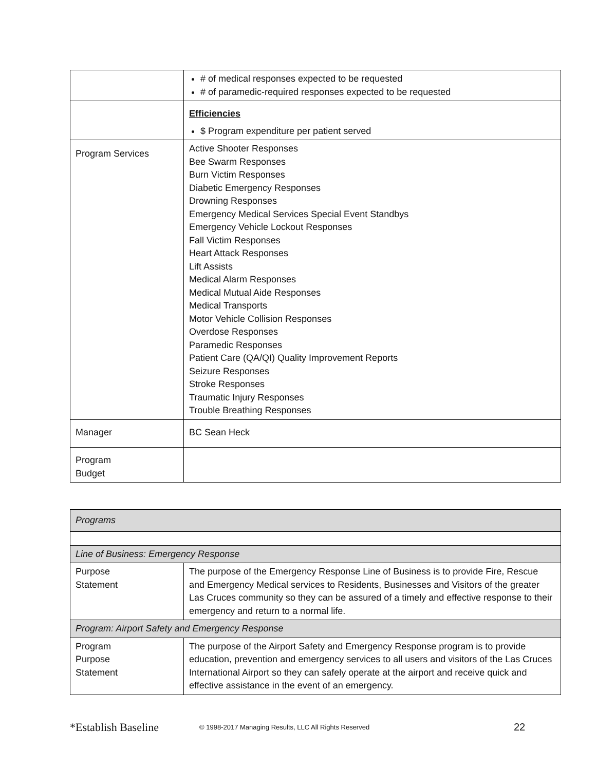| | # of medical responses expected to be requested # of paramedic-required responses expected to be requested |
| | Efficiencies $ Program expenditure per patient served |
| Program Services | Active Shooter Responses Bee Swarm Responses Burn Victim Responses Diabetic Emergency Responses Drowning Responses Emergency Medical Services Special Event Standbys Emergency Vehicle Lockout Responses Fall Victim Responses Heart Attack Responses Lift Assists Medical Alarm Responses Medical Mutual Aide Responses Medical Transports Motor Vehicle Collision Responses Overdose Responses Paramedic Responses Patient Care (QA/QI) Quality Improvement Reports Seizure Responses Stroke Responses Traumatic Injury Responses Trouble Breathing Responses |
| Manager | BC Sean Heck |
| Program Budget | |
| Programs | |
| Line of Business: Emergency Response | |
| Purpose Statement | The purpose of the Emergency Response Line of Business is to provide Fire, Rescue and Emergency Medical services to Residents, Businesses and Visitors of the greater Las Cruces community so they can be assured of a timely and effective response to their emergency and return to a normal life. |
| Program: Airport Safety and Emergency Response | |
| Program Purpose Statement | The purpose of the Airport Safety and Emergency Response program is to provide education, prevention and emergency services to all users and visitors of the Las Cruces International Airport so they can safely operate at the airport and receive quick and effective assistance in the event of an emergency. |
*Establish Baseline © 1998-2017 Managing Results, LLC All Rights Reserved 22